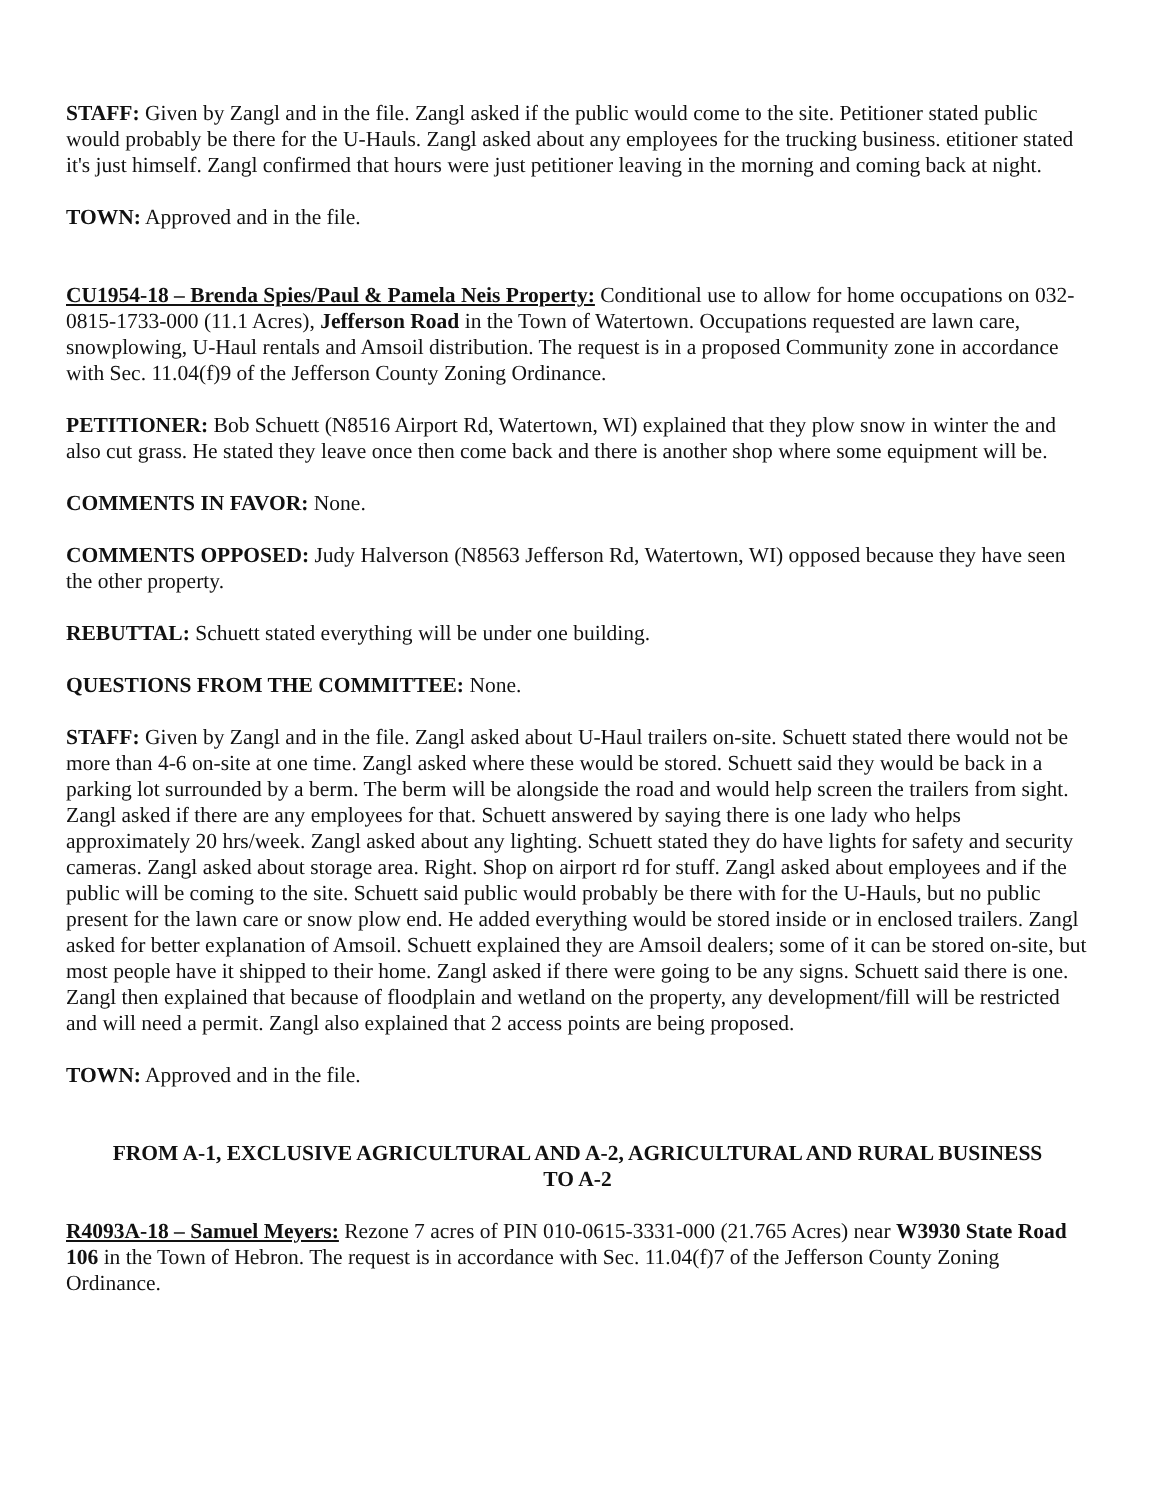STAFF: Given by Zangl and in the file. Zangl asked if the public would come to the site. Petitioner stated public would probably be there for the U-Hauls. Zangl asked about any employees for the trucking business. etitioner stated it's just himself. Zangl confirmed that hours were just petitioner leaving in the morning and coming back at night.
TOWN: Approved and in the file.
CU1954-18 – Brenda Spies/Paul & Pamela Neis Property: Conditional use to allow for home occupations on 032-0815-1733-000 (11.1 Acres), Jefferson Road in the Town of Watertown. Occupations requested are lawn care, snowplowing, U-Haul rentals and Amsoil distribution. The request is in a proposed Community zone in accordance with Sec. 11.04(f)9 of the Jefferson County Zoning Ordinance.
PETITIONER: Bob Schuett (N8516 Airport Rd, Watertown, WI) explained that they plow snow in winter the and also cut grass. He stated they leave once then come back and there is another shop where some equipment will be.
COMMENTS IN FAVOR: None.
COMMENTS OPPOSED: Judy Halverson (N8563 Jefferson Rd, Watertown, WI) opposed because they have seen the other property.
REBUTTAL: Schuett stated everything will be under one building.
QUESTIONS FROM THE COMMITTEE: None.
STAFF: Given by Zangl and in the file. Zangl asked about U-Haul trailers on-site. Schuett stated there would not be more than 4-6 on-site at one time. Zangl asked where these would be stored. Schuett said they would be back in a parking lot surrounded by a berm. The berm will be alongside the road and would help screen the trailers from sight. Zangl asked if there are any employees for that. Schuett answered by saying there is one lady who helps approximately 20 hrs/week. Zangl asked about any lighting. Schuett stated they do have lights for safety and security cameras. Zangl asked about storage area. Right. Shop on airport rd for stuff. Zangl asked about employees and if the public will be coming to the site. Schuett said public would probably be there with for the U-Hauls, but no public present for the lawn care or snow plow end. He added everything would be stored inside or in enclosed trailers. Zangl asked for better explanation of Amsoil. Schuett explained they are Amsoil dealers; some of it can be stored on-site, but most people have it shipped to their home. Zangl asked if there were going to be any signs. Schuett said there is one. Zangl then explained that because of floodplain and wetland on the property, any development/fill will be restricted and will need a permit. Zangl also explained that 2 access points are being proposed.
TOWN: Approved and in the file.
FROM A-1, EXCLUSIVE AGRICULTURAL AND A-2, AGRICULTURAL AND RURAL BUSINESS
TO A-2
R4093A-18 – Samuel Meyers: Rezone 7 acres of PIN 010-0615-3331-000 (21.765 Acres) near W3930 State Road 106 in the Town of Hebron. The request is in accordance with Sec. 11.04(f)7 of the Jefferson County Zoning Ordinance.